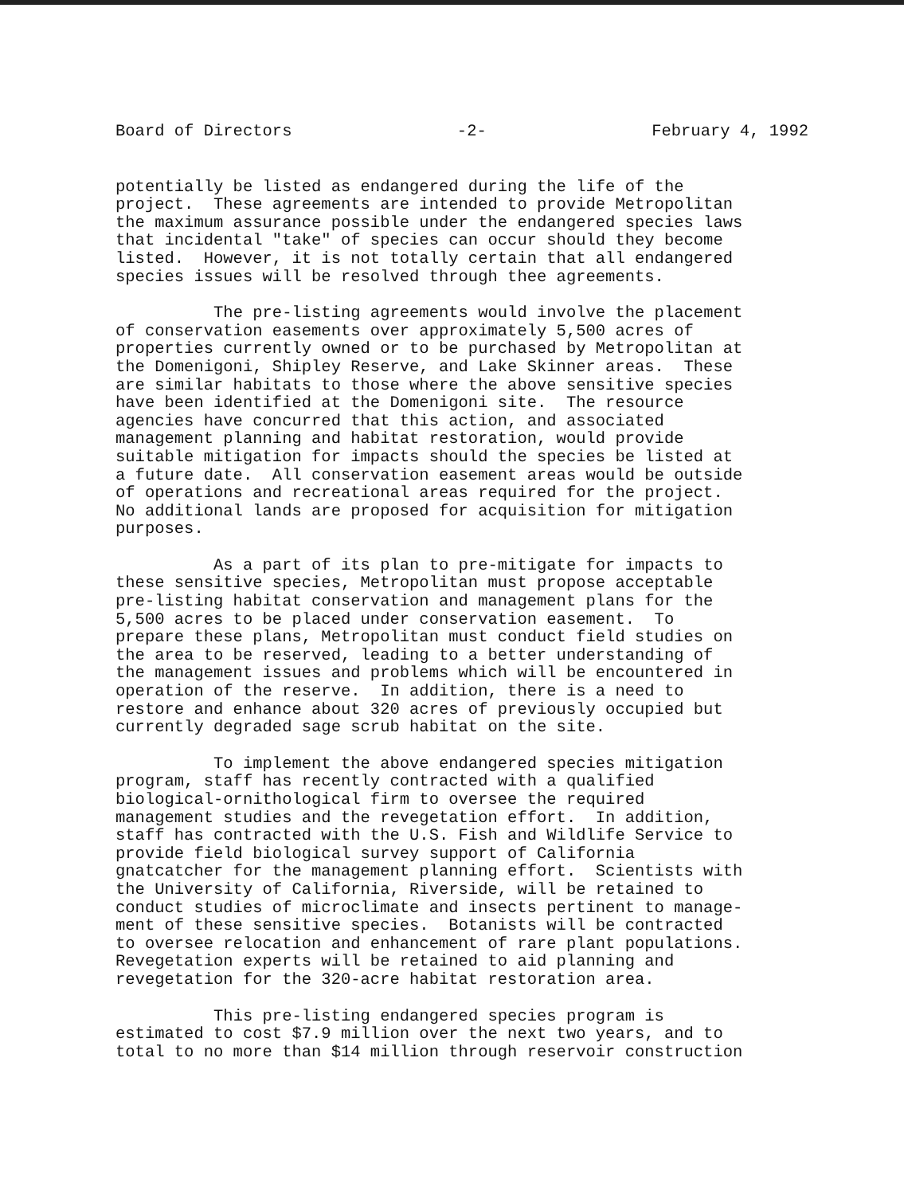Board of Directors -2- February 4, 1992
potentially be listed as endangered during the life of the project. These agreements are intended to provide Metropolitan the maximum assurance possible under the endangered species laws that incidental "take" of species can occur should they become listed. However, it is not totally certain that all endangered species issues will be resolved through thee agreements.
The pre-listing agreements would involve the placement of conservation easements over approximately 5,500 acres of properties currently owned or to be purchased by Metropolitan at the Domenigoni, Shipley Reserve, and Lake Skinner areas. These are similar habitats to those where the above sensitive species have been identified at the Domenigoni site. The resource agencies have concurred that this action, and associated management planning and habitat restoration, would provide suitable mitigation for impacts should the species be listed at a future date. All conservation easement areas would be outside of operations and recreational areas required for the project. No additional lands are proposed for acquisition for mitigation purposes.
As a part of its plan to pre-mitigate for impacts to these sensitive species, Metropolitan must propose acceptable pre-listing habitat conservation and management plans for the 5,500 acres to be placed under conservation easement. To prepare these plans, Metropolitan must conduct field studies on the area to be reserved, leading to a better understanding of the management issues and problems which will be encountered in operation of the reserve. In addition, there is a need to restore and enhance about 320 acres of previously occupied but currently degraded sage scrub habitat on the site.
To implement the above endangered species mitigation program, staff has recently contracted with a qualified biological-ornithological firm to oversee the required management studies and the revegetation effort. In addition, staff has contracted with the U.S. Fish and Wildlife Service to provide field biological survey support of California gnatcatcher for the management planning effort. Scientists with the University of California, Riverside, will be retained to conduct studies of microclimate and insects pertinent to manage- ment of these sensitive species. Botanists will be contracted to oversee relocation and enhancement of rare plant populations. Revegetation experts will be retained to aid planning and revegetation for the 320-acre habitat restoration area.
This pre-listing endangered species program is estimated to cost $7.9 million over the next two years, and to total to no more than $14 million through reservoir construction